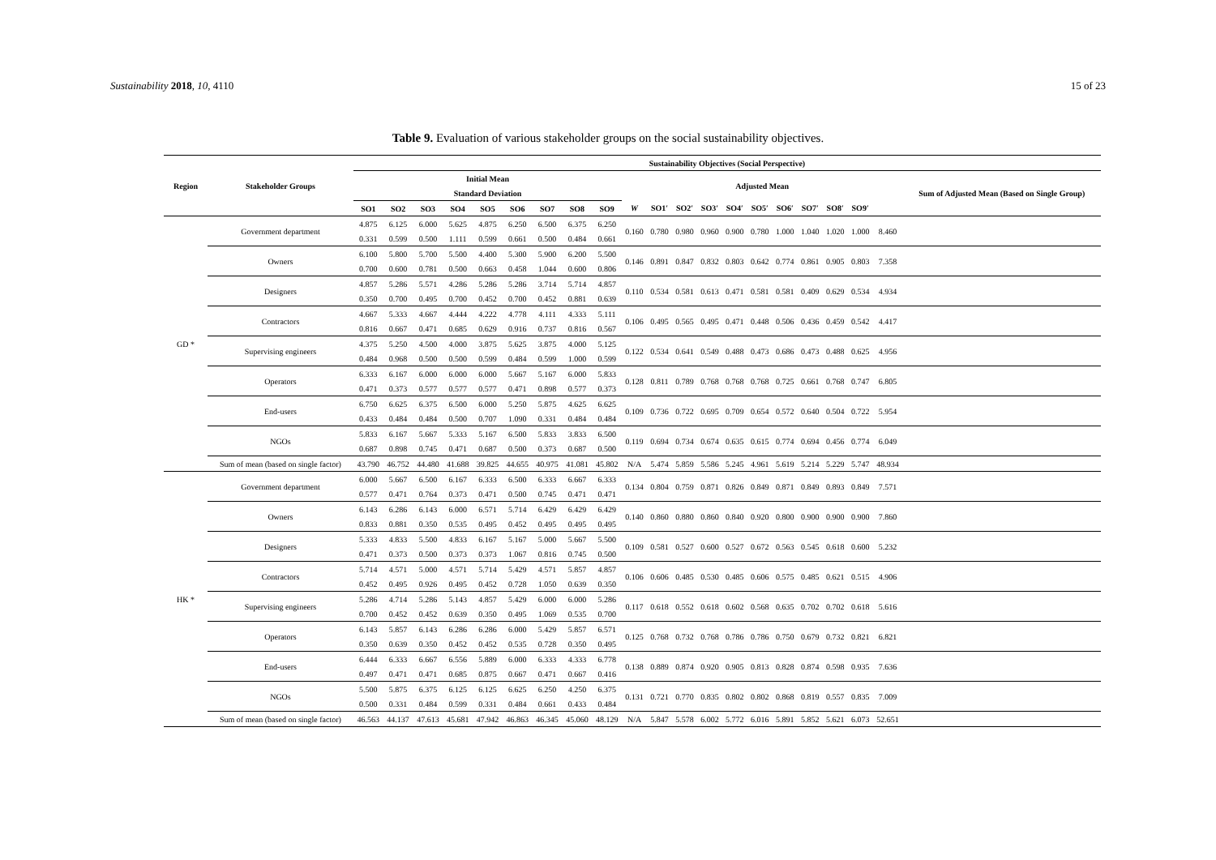Sustainability 2018, 10, 4110 15 of 23
Table 9. Evaluation of various stakeholder groups on the social sustainability objectives.
| Region | Stakeholder Groups | Sustainability Objectives (Social Perspective) | | | | | | | | | | | | | | | | | | | | |
| --- | --- | --- | --- | --- | --- | --- | --- | --- | --- | --- | --- | --- | --- | --- | --- | --- | --- | --- | --- | --- | --- | --- |
| | | Initial Mean | | | | | | | | | Adjusted Mean | | | | | | | | | | | Sum of Adjusted Mean (Based on Single Group) |
| | | Standard Deviation | | | | | | | | | | | | | | | | | | | | |
| | | SO1 | SO2 | SO3 | SO4 | SO5 | SO6 | SO7 | SO8 | SO9 | W | SO1′ | SO2′ | SO3′ | SO4′ | SO5′ | SO6′ | SO7′ | SO8′ | SO9′ | | |
| GD * | Government department | 4.875 | 6.125 | 6.000 | 5.625 | 4.875 | 6.250 | 6.500 | 6.375 | 6.250 | 0.160 | 0.780 | 0.980 | 0.960 | 0.900 | 0.780 | 1.000 | 1.040 | 1.020 | 1.000 | 8.460 | |
| | | 0.331 | 0.599 | 0.500 | 1.111 | 0.599 | 0.661 | 0.500 | 0.484 | 0.661 | | | | | | | | | | | | |
| | Owners | 6.100 | 5.800 | 5.700 | 5.500 | 4.400 | 5.300 | 5.900 | 6.200 | 5.500 | 0.146 | 0.891 | 0.847 | 0.832 | 0.803 | 0.642 | 0.774 | 0.861 | 0.905 | 0.803 | 7.358 | |
| | | 0.700 | 0.600 | 0.781 | 0.500 | 0.663 | 0.458 | 1.044 | 0.600 | 0.806 | | | | | | | | | | | | |
| | Designers | 4.857 | 5.286 | 5.571 | 4.286 | 5.286 | 5.286 | 3.714 | 5.714 | 4.857 | 0.110 | 0.534 | 0.581 | 0.613 | 0.471 | 0.581 | 0.581 | 0.409 | 0.629 | 0.534 | 4.934 | |
| | | 0.350 | 0.700 | 0.495 | 0.700 | 0.452 | 0.700 | 0.452 | 0.881 | 0.639 | | | | | | | | | | | | |
| | Contractors | 4.667 | 5.333 | 4.667 | 4.444 | 4.222 | 4.778 | 4.111 | 4.333 | 5.111 | 0.106 | 0.495 | 0.565 | 0.495 | 0.471 | 0.448 | 0.506 | 0.436 | 0.459 | 0.542 | 4.417 | |
| | | 0.816 | 0.667 | 0.471 | 0.685 | 0.629 | 0.916 | 0.737 | 0.816 | 0.567 | | | | | | | | | | | | |
| | Supervising engineers | 4.375 | 5.250 | 4.500 | 4.000 | 3.875 | 5.625 | 3.875 | 4.000 | 5.125 | 0.122 | 0.534 | 0.641 | 0.549 | 0.488 | 0.473 | 0.686 | 0.473 | 0.488 | 0.625 | 4.956 | |
| | | 0.484 | 0.968 | 0.500 | 0.500 | 0.599 | 0.484 | 0.599 | 1.000 | 0.599 | | | | | | | | | | | | |
| | Operators | 6.333 | 6.167 | 6.000 | 6.000 | 6.000 | 5.667 | 5.167 | 6.000 | 5.833 | 0.128 | 0.811 | 0.789 | 0.768 | 0.768 | 0.768 | 0.725 | 0.661 | 0.768 | 0.747 | 6.805 | |
| | | 0.471 | 0.373 | 0.577 | 0.577 | 0.577 | 0.471 | 0.898 | 0.577 | 0.373 | | | | | | | | | | | | |
| | End-users | 6.750 | 6.625 | 6.375 | 6.500 | 6.000 | 5.250 | 5.875 | 4.625 | 6.625 | 0.109 | 0.736 | 0.722 | 0.695 | 0.709 | 0.654 | 0.572 | 0.640 | 0.504 | 0.722 | 5.954 | |
| | | 0.433 | 0.484 | 0.484 | 0.500 | 0.707 | 1.090 | 0.331 | 0.484 | 0.484 | | | | | | | | | | | | |
| | NGOs | 5.833 | 6.167 | 5.667 | 5.333 | 5.167 | 6.500 | 5.833 | 3.833 | 6.500 | 0.119 | 0.694 | 0.734 | 0.674 | 0.635 | 0.615 | 0.774 | 0.694 | 0.456 | 0.774 | 6.049 | |
| | | 0.687 | 0.898 | 0.745 | 0.471 | 0.687 | 0.500 | 0.373 | 0.687 | 0.500 | | | | | | | | | | | | |
| | Sum of mean (based on single factor) | 43.790 | 46.752 | 44.480 | 41.688 | 39.825 | 44.655 | 40.975 | 41.081 | 45.802 | N/A | 5.474 | 5.859 | 5.586 | 5.245 | 4.961 | 5.619 | 5.214 | 5.229 | 5.747 | 48.934 | |
| HK * | Government department | 6.000 | 5.667 | 6.500 | 6.167 | 6.333 | 6.500 | 6.333 | 6.667 | 6.333 | 0.134 | 0.804 | 0.759 | 0.871 | 0.826 | 0.849 | 0.871 | 0.849 | 0.893 | 0.849 | 7.571 | |
| | | 0.577 | 0.471 | 0.764 | 0.373 | 0.471 | 0.500 | 0.745 | 0.471 | 0.471 | | | | | | | | | | | | |
| | Owners | 6.143 | 6.286 | 6.143 | 6.000 | 6.571 | 5.714 | 6.429 | 6.429 | 6.429 | 0.140 | 0.860 | 0.880 | 0.860 | 0.840 | 0.920 | 0.800 | 0.900 | 0.900 | 0.900 | 7.860 | |
| | | 0.833 | 0.881 | 0.350 | 0.535 | 0.495 | 0.452 | 0.495 | 0.495 | 0.495 | | | | | | | | | | | | |
| | Designers | 5.333 | 4.833 | 5.500 | 4.833 | 6.167 | 5.167 | 5.000 | 5.667 | 5.500 | 0.109 | 0.581 | 0.527 | 0.600 | 0.527 | 0.672 | 0.563 | 0.545 | 0.618 | 0.600 | 5.232 | |
| | | 0.471 | 0.373 | 0.500 | 0.373 | 0.373 | 1.067 | 0.816 | 0.745 | 0.500 | | | | | | | | | | | | |
| | Contractors | 5.714 | 4.571 | 5.000 | 4.571 | 5.714 | 5.429 | 4.571 | 5.857 | 4.857 | 0.106 | 0.606 | 0.485 | 0.530 | 0.485 | 0.606 | 0.575 | 0.485 | 0.621 | 0.515 | 4.906 | |
| | | 0.452 | 0.495 | 0.926 | 0.495 | 0.452 | 0.728 | 1.050 | 0.639 | 0.350 | | | | | | | | | | | | |
| | Supervising engineers | 5.286 | 4.714 | 5.286 | 5.143 | 4.857 | 5.429 | 6.000 | 6.000 | 5.286 | 0.117 | 0.618 | 0.552 | 0.618 | 0.602 | 0.568 | 0.635 | 0.702 | 0.702 | 0.618 | 5.616 | |
| | | 0.700 | 0.452 | 0.452 | 0.639 | 0.350 | 0.495 | 1.069 | 0.535 | 0.700 | | | | | | | | | | | | |
| | Operators | 6.143 | 5.857 | 6.143 | 6.286 | 6.286 | 6.000 | 5.429 | 5.857 | 6.571 | 0.125 | 0.768 | 0.732 | 0.768 | 0.786 | 0.786 | 0.750 | 0.679 | 0.732 | 0.821 | 6.821 | |
| | | 0.350 | 0.639 | 0.350 | 0.452 | 0.452 | 0.535 | 0.728 | 0.350 | 0.495 | | | | | | | | | | | | |
| | End-users | 6.444 | 6.333 | 6.667 | 6.556 | 5.889 | 6.000 | 6.333 | 4.333 | 6.778 | 0.138 | 0.889 | 0.874 | 0.920 | 0.905 | 0.813 | 0.828 | 0.874 | 0.598 | 0.935 | 7.636 | |
| | | 0.497 | 0.471 | 0.471 | 0.685 | 0.875 | 0.667 | 0.471 | 0.667 | 0.416 | | | | | | | | | | | | |
| | NGOs | 5.500 | 5.875 | 6.375 | 6.125 | 6.125 | 6.625 | 6.250 | 4.250 | 6.375 | 0.131 | 0.721 | 0.770 | 0.835 | 0.802 | 0.802 | 0.868 | 0.819 | 0.557 | 0.835 | 7.009 | |
| | | 0.500 | 0.331 | 0.484 | 0.599 | 0.331 | 0.484 | 0.661 | 0.433 | 0.484 | | | | | | | | | | | | |
| | Sum of mean (based on single factor) | 46.563 | 44.137 | 47.613 | 45.681 | 47.942 | 46.863 | 46.345 | 45.060 | 48.129 | N/A | 5.847 | 5.578 | 6.002 | 5.772 | 6.016 | 5.891 | 5.852 | 5.621 | 6.073 | 52.651 | |